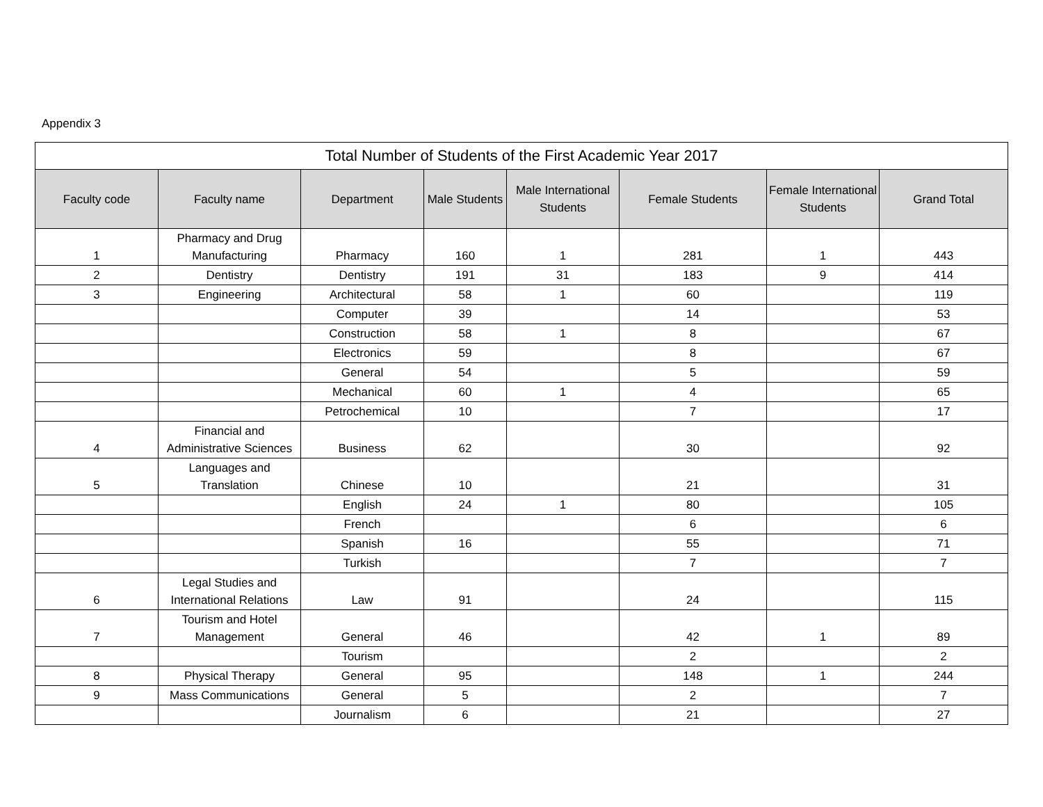Appendix 3
| Total Number of Students of the First Academic Year 2017 | | | | | | | |
| Faculty code | Faculty name | Department | Male Students | Male International Students | Female Students | Female International Students | Grand Total |
| 1 | Pharmacy and Drug Manufacturing | Pharmacy | 160 | 1 | 281 | 1 | 443 |
| 2 | Dentistry | Dentistry | 191 | 31 | 183 | 9 | 414 |
| 3 | Engineering | Architectural | 58 | 1 | 60 | | 119 |
| | | Computer | 39 | | 14 | | 53 |
| | | Construction | 58 | 1 | 8 | | 67 |
| | | Electronics | 59 | | 8 | | 67 |
| | | General | 54 | | 5 | | 59 |
| | | Mechanical | 60 | 1 | 4 | | 65 |
| | | Petrochemical | 10 | | 7 | | 17 |
| 4 | Financial and Administrative Sciences | Business | 62 | | 30 | | 92 |
| 5 | Languages and Translation | Chinese | 10 | | 21 | | 31 |
| | | English | 24 | 1 | 80 | | 105 |
| | | French | | | 6 | | 6 |
| | | Spanish | 16 | | 55 | | 71 |
| | | Turkish | | | 7 | | 7 |
| 6 | Legal Studies and International Relations | Law | 91 | | 24 | | 115 |
| 7 | Tourism and Hotel Management | General | 46 | | 42 | 1 | 89 |
| | | Tourism | | | 2 | | 2 |
| 8 | Physical Therapy | General | 95 | | 148 | 1 | 244 |
| 9 | Mass Communications | General | 5 | | 2 | | 7 |
| | | Journalism | 6 | | 21 | | 27 |